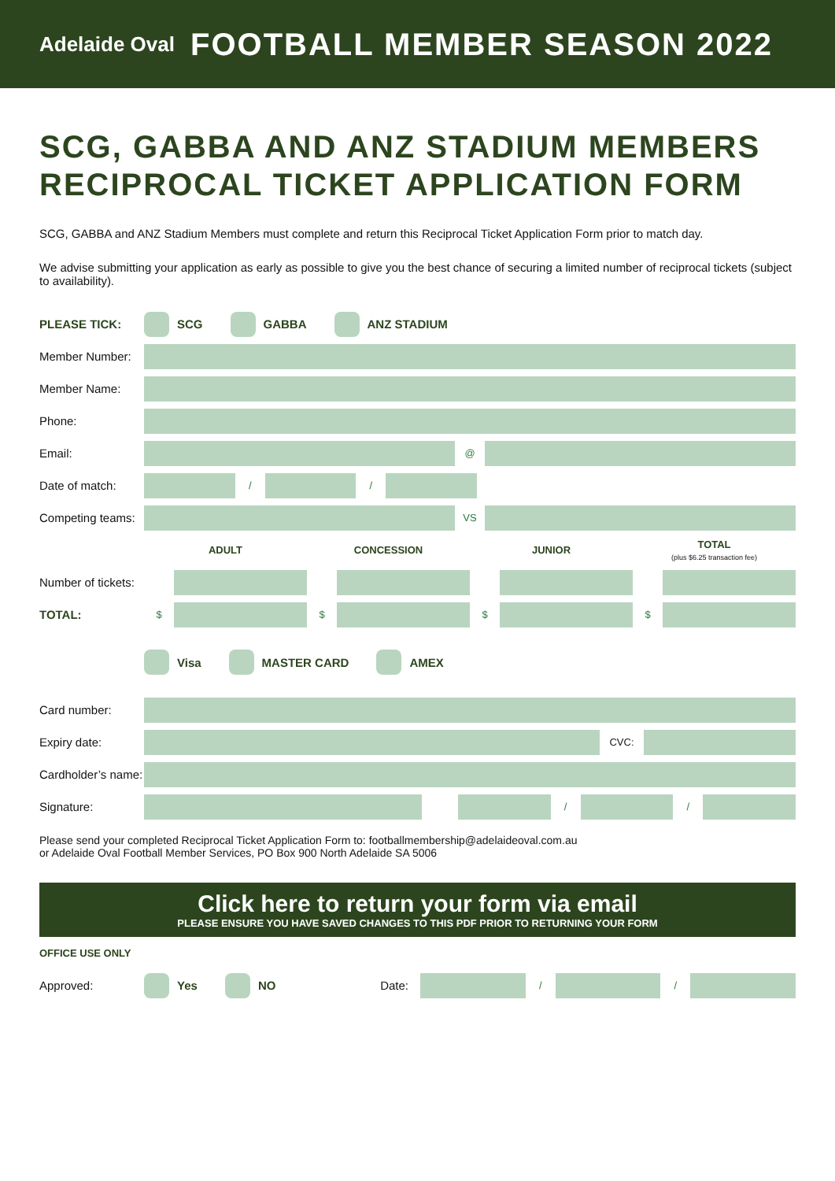Adelaide Oval FOOTBALL MEMBER SEASON 2022
SCG, GABBA AND ANZ STADIUM MEMBERS RECIPROCAL TICKET APPLICATION FORM
SCG, GABBA and ANZ Stadium Members must complete and return this Reciprocal Ticket Application Form prior to match day.
We advise submitting your application as early as possible to give you the best chance of securing a limited number of reciprocal tickets (subject to availability).
PLEASE TICK: SCG GABBA ANZ STADIUM
Member Number:
Member Name:
Phone:
Email: @
Date of match: / /
Competing teams: VS
ADULT CONCESSION JUNIOR TOTAL
(plus $6.25 transaction fee)
Number of tickets:
TOTAL: $ $ $ $
Visa MASTER CARD AMEX
Card number:
Expiry date: CVC:
Cardholder’s name:
Signature: / /
Please send your completed Reciprocal Ticket Application Form to: footballmembership@adelaideoval.com.au
or Adelaide Oval Football Member Services, PO Box 900 North Adelaide SA 5006
Click here to return your form via email
PLEASE ENSURE YOU HAVE SAVED CHANGES TO THIS PDF PRIOR TO RETURNING YOUR FORM
OFFICE USE ONLY
Approved: Yes NO Date: / /